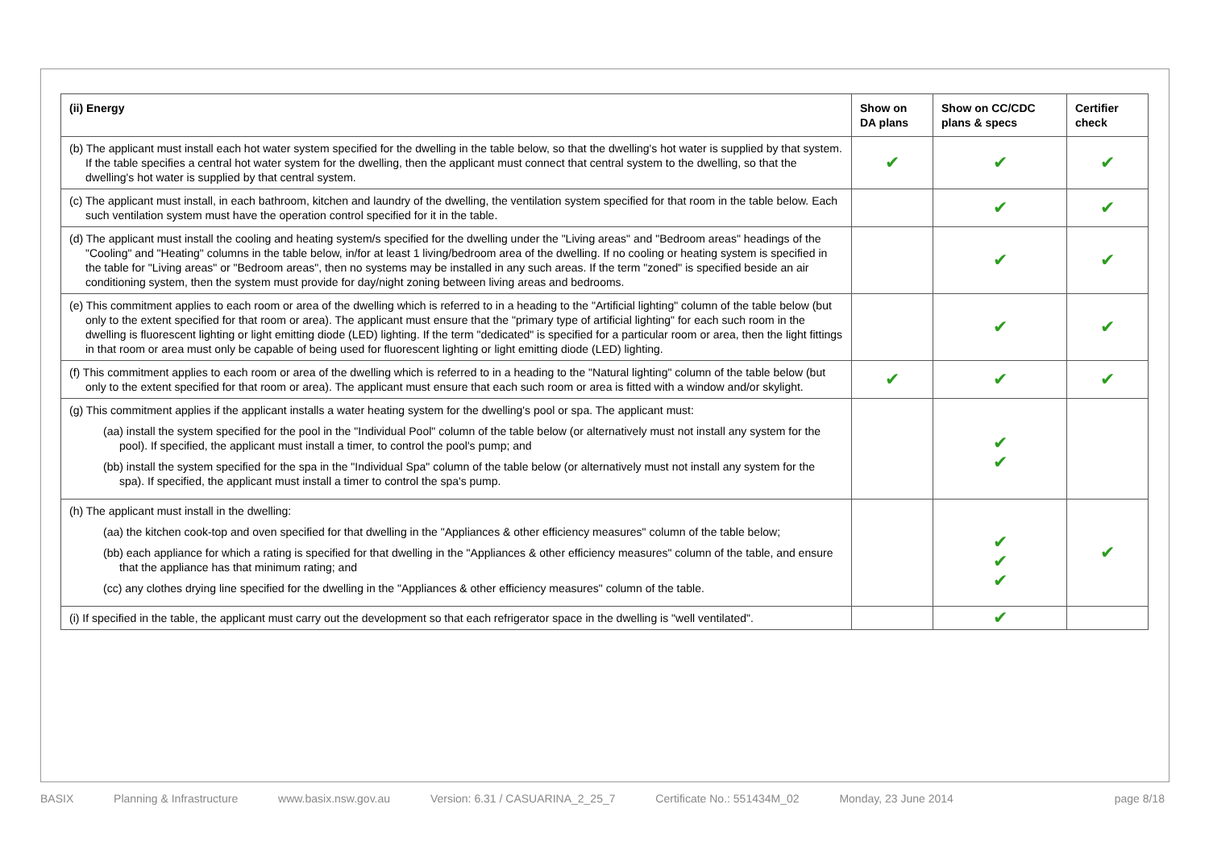| (ii) Energy | Show on DA plans | Show on CC/CDC plans & specs | Certifier check |
| --- | --- | --- | --- |
| (b) The applicant must install each hot water system specified for the dwelling in the table below, so that the dwelling's hot water is supplied by that system. If the table specifies a central hot water system for the dwelling, then the applicant must connect that central system to the dwelling, so that the dwelling's hot water is supplied by that central system. | ✔ | ✔ | ✔ |
| (c) The applicant must install, in each bathroom, kitchen and laundry of the dwelling, the ventilation system specified for that room in the table below. Each such ventilation system must have the operation control specified for it in the table. | | ✔ | ✔ |
| (d) The applicant must install the cooling and heating system/s specified for the dwelling under the "Living areas" and "Bedroom areas" headings of the "Cooling" and "Heating" columns in the table below, in/for at least 1 living/bedroom area of the dwelling. If no cooling or heating system is specified in the table for "Living areas" or "Bedroom areas", then no systems may be installed in any such areas. If the term "zoned" is specified beside an air conditioning system, then the system must provide for day/night zoning between living areas and bedrooms. | | ✔ | ✔ |
| (e) This commitment applies to each room or area of the dwelling which is referred to in a heading to the "Artificial lighting" column of the table below (but only to the extent specified for that room or area). The applicant must ensure that the "primary type of artificial lighting" for each such room in the dwelling is fluorescent lighting or light emitting diode (LED) lighting. If the term "dedicated" is specified for a particular room or area, then the light fittings in that room or area must only be capable of being used for fluorescent lighting or light emitting diode (LED) lighting. | | ✔ | ✔ |
| (f) This commitment applies to each room or area of the dwelling which is referred to in a heading to the "Natural lighting" column of the table below (but only to the extent specified for that room or area). The applicant must ensure that each such room or area is fitted with a window and/or skylight. | ✔ | ✔ | ✔ |
| (g) This commitment applies if the applicant installs a water heating system for the dwelling's pool or spa. The applicant must: (aa) install the system specified for the pool in the "Individual Pool" column of the table below (or alternatively must not install any system for the pool). If specified, the applicant must install a timer, to control the pool's pump; and (bb) install the system specified for the spa in the "Individual Spa" column of the table below (or alternatively must not install any system for the spa). If specified, the applicant must install a timer to control the spa's pump. | | ✔ ✔ | |
| (h) The applicant must install in the dwelling: (aa) the kitchen cook-top and oven specified for that dwelling in the "Appliances & other efficiency measures" column of the table below; (bb) each appliance for which a rating is specified for that dwelling in the "Appliances & other efficiency measures" column of the table, and ensure that the appliance has that minimum rating; and (cc) any clothes drying line specified for the dwelling in the "Appliances & other efficiency measures" column of the table. | | ✔ ✔ ✔ | ✔ |
| (i) If specified in the table, the applicant must carry out the development so that each refrigerator space in the dwelling is "well ventilated". | | ✔ | |
BASIX Planning & Infrastructure www.basix.nsw.gov.au Version: 6.31 / CASUARINA_2_25_7 Certificate No.: 551434M_02 Monday, 23 June 2014 page 8/18